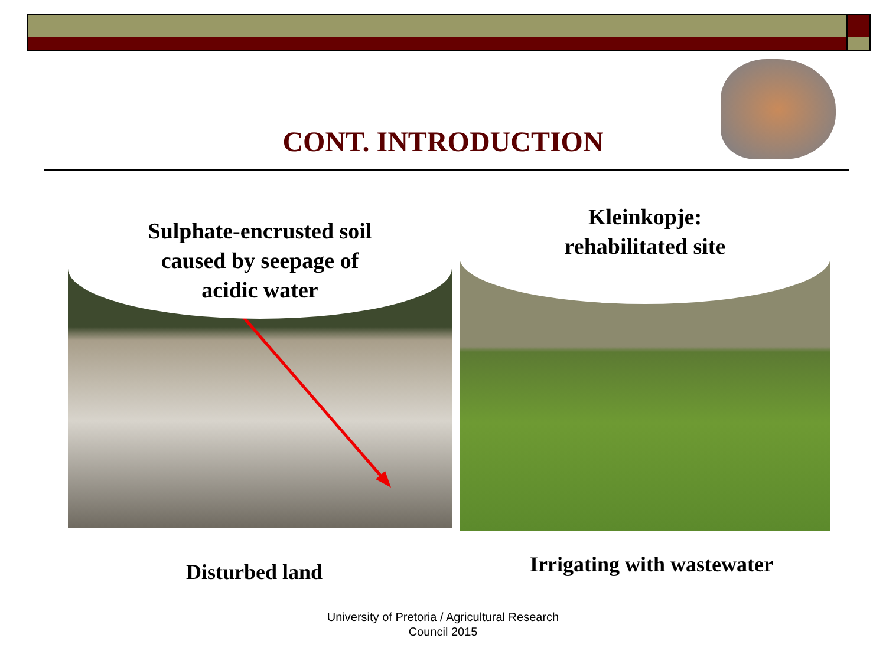CONT. INTRODUCTION
Sulphate-encrusted soil
caused by seepage of
acidic water
Kleinkopje:
rehabilitated site
Disturbed land Irrigating with wastewater
University of Pretoria / Agricultural Research
Council 2015